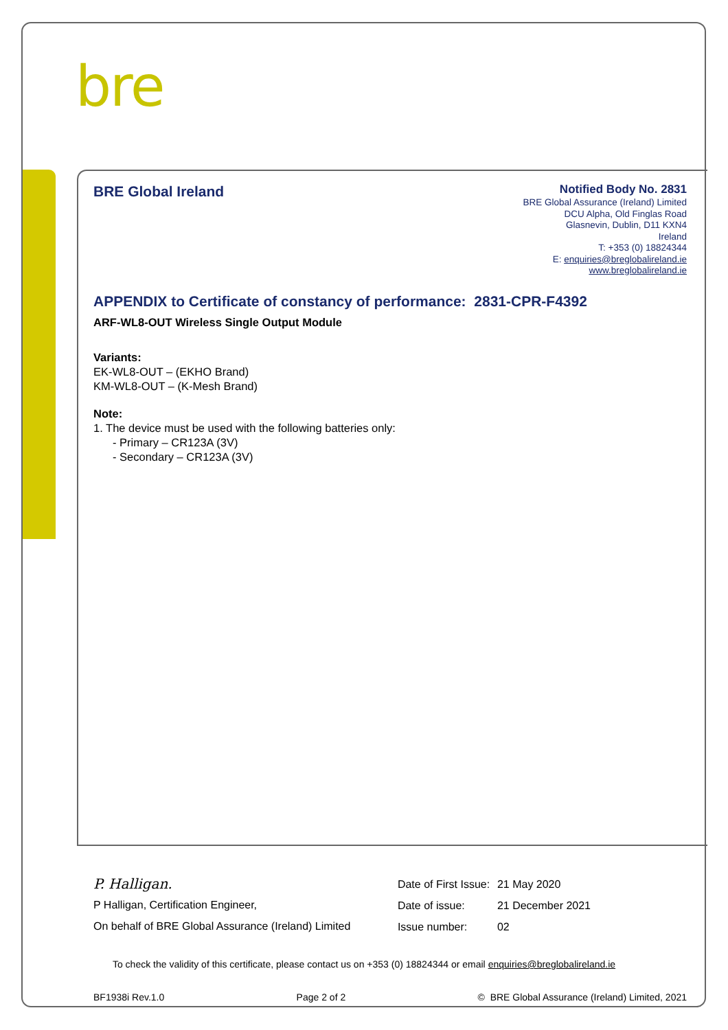bre
BRE Global Ireland
Notified Body No. 2831
BRE Global Assurance (Ireland) Limited
DCU Alpha, Old Finglas Road
Glasnevin, Dublin, D11 KXN4
Ireland
T: +353 (0) 18824344
E: enquiries@breglobalireland.ie
www.breglobalireland.ie
APPENDIX to Certificate of constancy of performance: 2831-CPR-F4392
ARF-WL8-OUT Wireless Single Output Module
Variants:
EK-WL8-OUT – (EKHO Brand)
KM-WL8-OUT – (K-Mesh Brand)
Note:
1. The device must be used with the following batteries only:
- Primary – CR123A (3V)
- Secondary – CR123A (3V)
P. Halligan.
P Halligan, Certification Engineer,
On behalf of BRE Global Assurance (Ireland) Limited
Date of First Issue: 21 May 2020
Date of issue: 21 December 2021
Issue number: 02
To check the validity of this certificate, please contact us on +353 (0) 18824344 or email enquiries@breglobalireland.ie
BF1938i Rev.1.0 Page 2 of 2 © BRE Global Assurance (Ireland) Limited, 2021